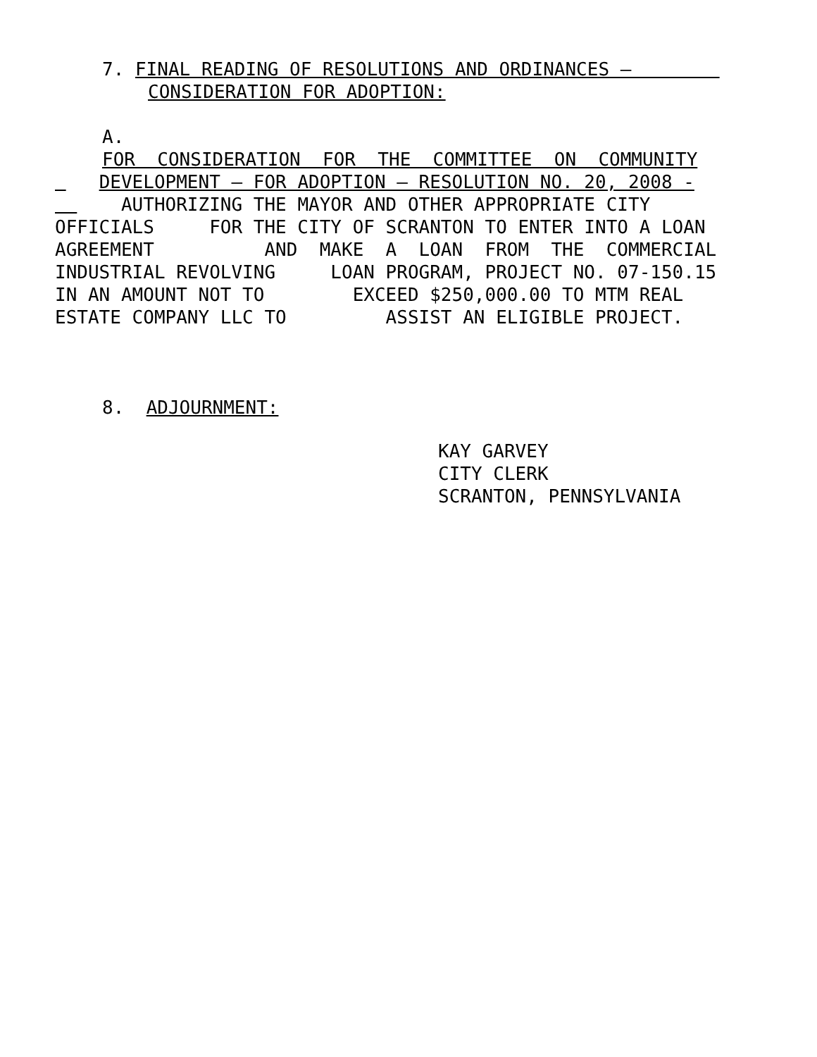7. FINAL READING OF RESOLUTIONS AND ORDINANCES –
CONSIDERATION FOR ADOPTION:
A.
FOR CONSIDERATION FOR THE COMMITTEE ON COMMUNITY
DEVELOPMENT – FOR ADOPTION – RESOLUTION NO. 20, 2008 -
AUTHORIZING THE MAYOR AND OTHER APPROPRIATE CITY
OFFICIALS FOR THE CITY OF SCRANTON TO ENTER INTO A LOAN
AGREEMENT AND MAKE A LOAN FROM THE COMMERCIAL
INDUSTRIAL REVOLVING LOAN PROGRAM, PROJECT NO. 07-150.15
IN AN AMOUNT NOT TO EXCEED $250,000.00 TO MTM REAL
ESTATE COMPANY LLC TO ASSIST AN ELIGIBLE PROJECT.
8. ADJOURNMENT:
KAY GARVEY
CITY CLERK
SCRANTON, PENNSYLVANIA